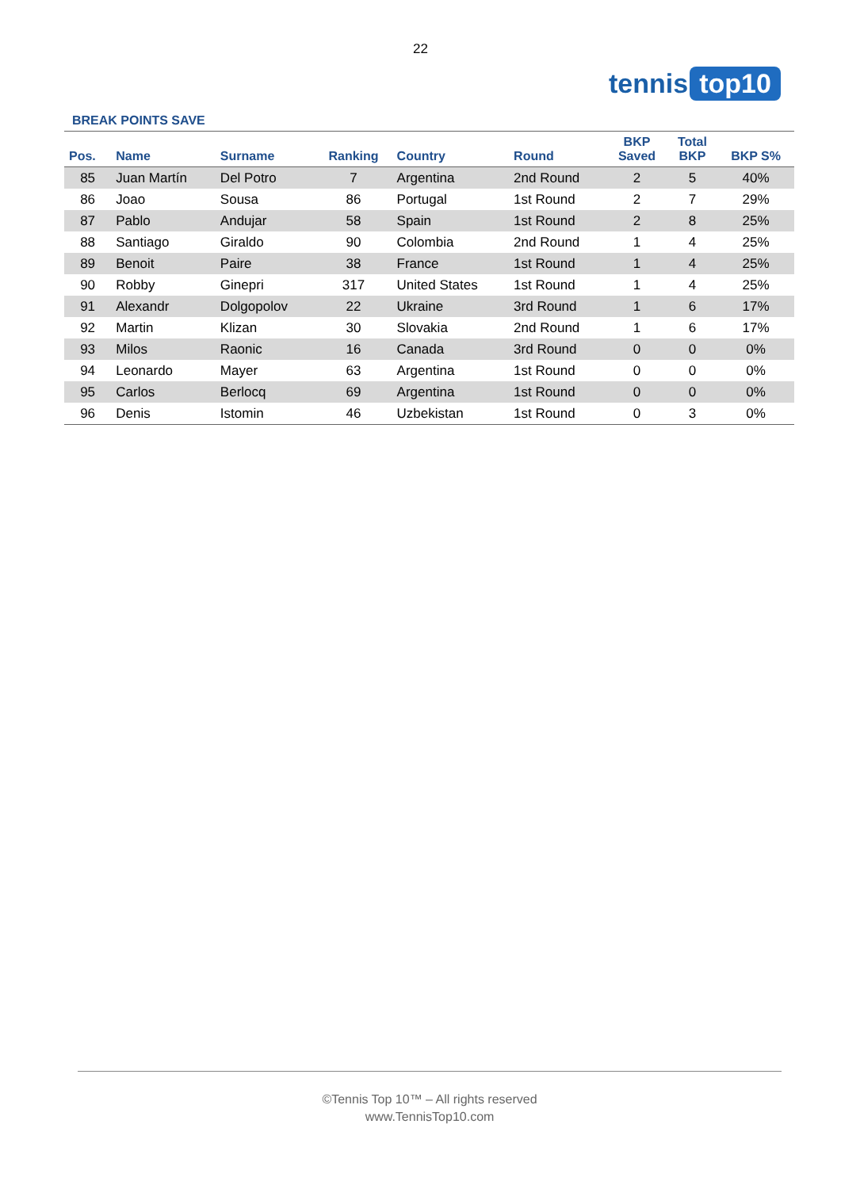22
tennis top10
BREAK POINTS SAVE
| Pos. | Name | Surname | Ranking | Country | Round | BKP Saved | Total BKP | BKP S% |
| --- | --- | --- | --- | --- | --- | --- | --- | --- |
| 85 | Juan Martín | Del Potro | 7 | Argentina | 2nd Round | 2 | 5 | 40% |
| 86 | Joao | Sousa | 86 | Portugal | 1st Round | 2 | 7 | 29% |
| 87 | Pablo | Andujar | 58 | Spain | 1st Round | 2 | 8 | 25% |
| 88 | Santiago | Giraldo | 90 | Colombia | 2nd Round | 1 | 4 | 25% |
| 89 | Benoit | Paire | 38 | France | 1st Round | 1 | 4 | 25% |
| 90 | Robby | Ginepri | 317 | United States | 1st Round | 1 | 4 | 25% |
| 91 | Alexandr | Dolgopolov | 22 | Ukraine | 3rd Round | 1 | 6 | 17% |
| 92 | Martin | Klizan | 30 | Slovakia | 2nd Round | 1 | 6 | 17% |
| 93 | Milos | Raonic | 16 | Canada | 3rd Round | 0 | 0 | 0% |
| 94 | Leonardo | Mayer | 63 | Argentina | 1st Round | 0 | 0 | 0% |
| 95 | Carlos | Berlocq | 69 | Argentina | 1st Round | 0 | 0 | 0% |
| 96 | Denis | Istomin | 46 | Uzbekistan | 1st Round | 0 | 3 | 0% |
©Tennis Top 10™ – All rights reserved
www.TennisTop10.com